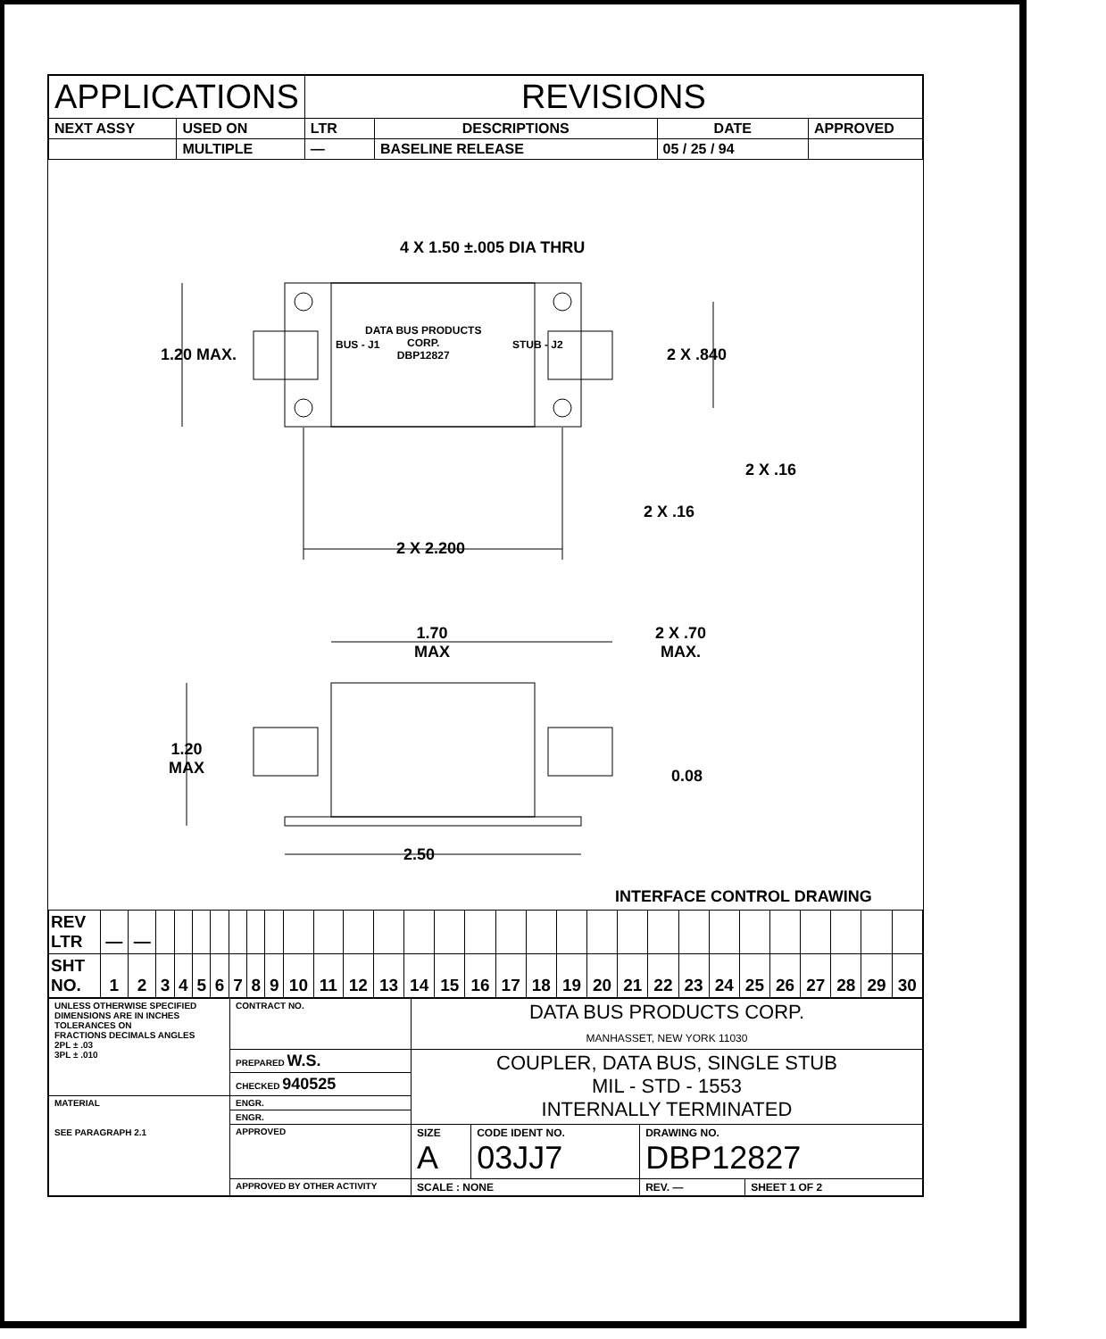| APPLICATIONS | | REVISIONS | | | |
| --- | --- | --- | --- | --- | --- |
| NEXT ASSY | USED ON | LTR | DESCRIPTIONS | DATE | APPROVED |
| | MULTIPLE | — | BASELINE RELEASE | 05 / 25 / 94 | |
4 X 1.50 ±.005 DIA THRU
1.20 MAX.
DATA BUS PRODUCTS
CORP.
DBP12827
BUS - J1 STUB - J2
2 X .840
2 X .16
2 X .16
2 X 2.200
1.70
MAX
2 X .70
MAX.
1.20
MAX
0.08
2.50
INTERFACE CONTROL DRAWING
| REV LTR | — | — | | | | | | | | | | | | | | | | | | | | | | | | | | | | |
| SHT NO. | 1 | 2 | 3 | 4 | 5 | 6 | 7 | 8 | 9 | 10 | 11 | 12 | 13 | 14 | 15 | 16 | 17 | 18 | 19 | 20 | 21 | 22 | 23 | 24 | 25 | 26 | 27 | 28 | 29 | 30 |
| UNLESS OTHERWISE SPECIFIED DIMENSIONS ARE IN INCHES TOLERANCES ON FRACTIONS DECIMALS ANGLES 2PL ± .03 3PL ± .010 | CONTRACT NO. | DATA BUS PRODUCTS CORP. MANHASSET, NEW YORK 11030 | | | |
| | PREPARED W.S. | COUPLER, DATA BUS, SINGLE STUB MIL - STD - 1553 INTERNALLY TERMINATED | | | |
| | CHECKED 940525 | | | | |
| MATERIAL SEE PARAGRAPH 2.1 | ENGR. | | | | |
| | ENGR. | | | | |
| | APPROVED | SIZE A | CODE IDENT NO. 03JJ7 | DRAWING NO. DBP12827 | |
| | APPROVED BY OTHER ACTIVITY | SCALE : NONE | | REV. — | SHEET 1 OF 2 |